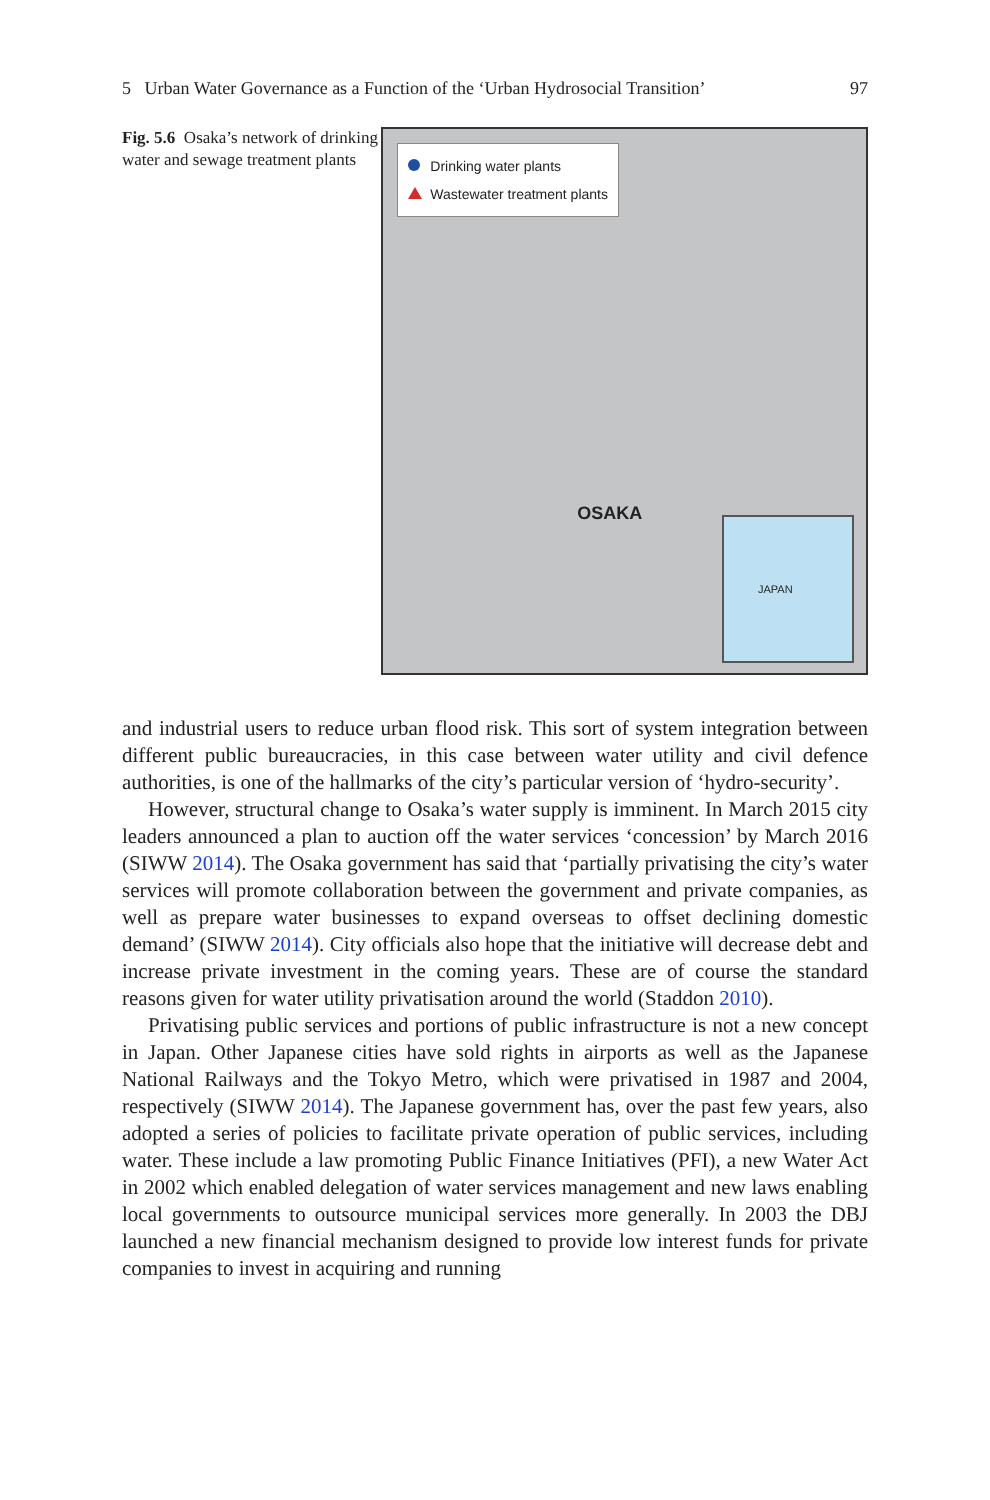5 Urban Water Governance as a Function of the ‘Urban Hydrosocial Transition’ 97
Fig. 5.6 Osaka’s network of drinking water and sewage treatment plants
Drinking water plants
Wastewater treatment plants
OSAKA
JAPAN
and industrial users to reduce urban flood risk. This sort of system integration between different public bureaucracies, in this case between water utility and civil defence authorities, is one of the hallmarks of the city’s particular version of ‘hydro-security’.
However, structural change to Osaka’s water supply is imminent. In March 2015 city leaders announced a plan to auction off the water services ‘concession’ by March 2016 (SIWW 2014). The Osaka government has said that ‘partially privatising the city’s water services will promote collaboration between the government and private companies, as well as prepare water businesses to expand overseas to offset declining domestic demand’ (SIWW 2014). City officials also hope that the initiative will decrease debt and increase private investment in the coming years. These are of course the standard reasons given for water utility privatisation around the world (Staddon 2010).
Privatising public services and portions of public infrastructure is not a new concept in Japan. Other Japanese cities have sold rights in airports as well as the Japanese National Railways and the Tokyo Metro, which were privatised in 1987 and 2004, respectively (SIWW 2014). The Japanese government has, over the past few years, also adopted a series of policies to facilitate private operation of public services, including water. These include a law promoting Public Finance Initiatives (PFI), a new Water Act in 2002 which enabled delegation of water services management and new laws enabling local governments to outsource municipal services more generally. In 2003 the DBJ launched a new financial mechanism designed to provide low interest funds for private companies to invest in acquiring and running